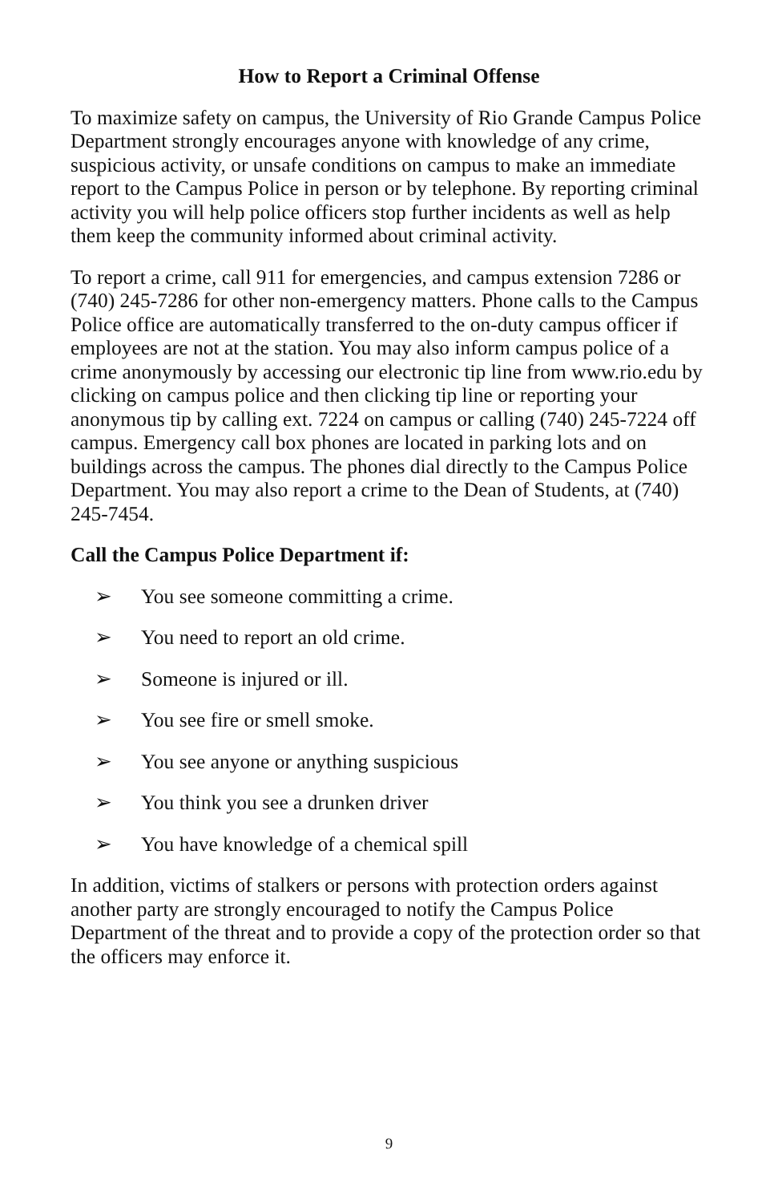How to Report a Criminal Offense
To maximize safety on campus, the University of Rio Grande Campus Police Department strongly encourages anyone with knowledge of any crime, suspicious activity, or unsafe conditions on campus to make an immediate report to the Campus Police in person or by telephone. By reporting criminal activity you will help police officers stop further incidents as well as help them keep the community informed about criminal activity.
To report a crime, call 911 for emergencies, and campus extension 7286 or (740) 245-7286 for other non-emergency matters. Phone calls to the Campus Police office are automatically transferred to the on-duty campus officer if employees are not at the station. You may also inform campus police of a crime anonymously by accessing our electronic tip line from www.rio.edu by clicking on campus police and then clicking tip line or reporting your anonymous tip by calling ext. 7224 on campus or calling (740) 245-7224 off campus. Emergency call box phones are located in parking lots and on buildings across the campus. The phones dial directly to the Campus Police Department. You may also report a crime to the Dean of Students, at (740) 245-7454.
Call the Campus Police Department if:
➢ You see someone committing a crime.
➢ You need to report an old crime.
➢ Someone is injured or ill.
➢ You see fire or smell smoke.
➢ You see anyone or anything suspicious
➢ You think you see a drunken driver
➢ You have knowledge of a chemical spill
In addition, victims of stalkers or persons with protection orders against another party are strongly encouraged to notify the Campus Police Department of the threat and to provide a copy of the protection order so that the officers may enforce it.
9